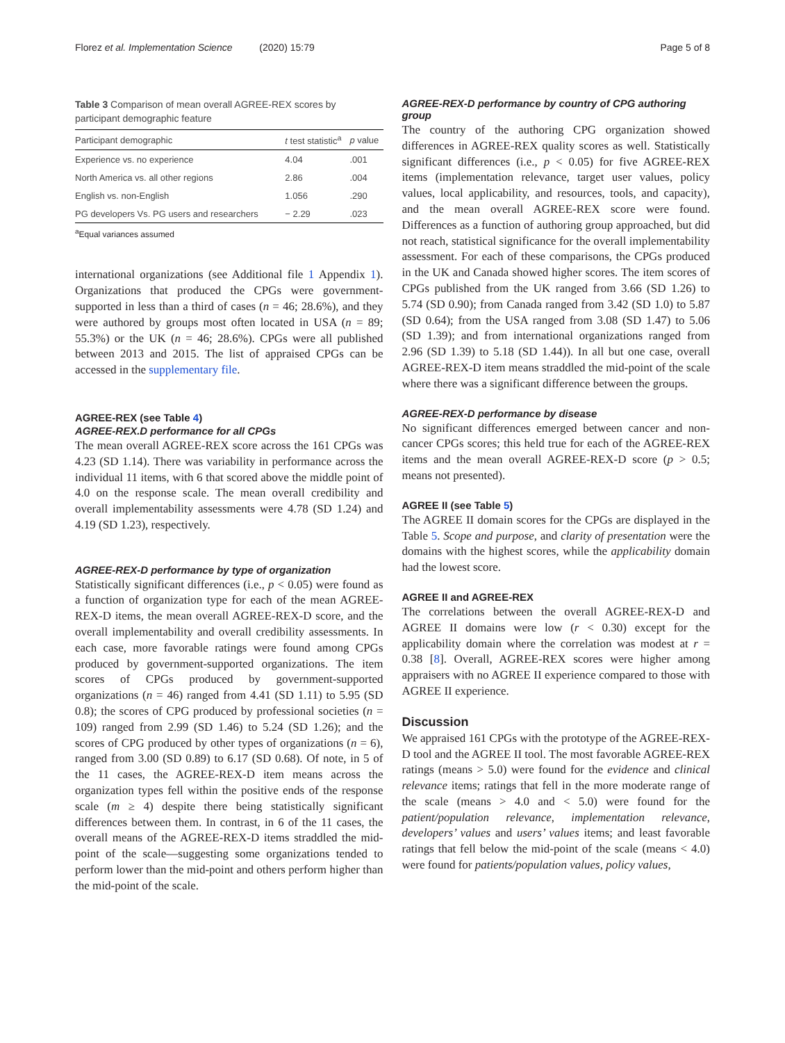Florez et al. Implementation Science (2020) 15:79 Page 5 of 8
Table 3 Comparison of mean overall AGREE-REX scores by participant demographic feature
| Participant demographic | t test statistic<sup>a</sup> | p value |
| --- | --- | --- |
| Experience vs. no experience | 4.04 | .001 |
| North America vs. all other regions | 2.86 | .004 |
| English vs. non-English | 1.056 | .290 |
| PG developers Vs. PG users and researchers | − 2.29 | .023 |
<sup>a</sup> Equal variances assumed
international organizations (see Additional file 1 Appendix 1). Organizations that produced the CPGs were government-supported in less than a third of cases (n = 46; 28.6%), and they were authored by groups most often located in USA (n = 89; 55.3%) or the UK (n = 46; 28.6%). CPGs were all published between 2013 and 2015. The list of appraised CPGs can be accessed in the supplementary file.
AGREE-REX (see Table 4)
AGREE-REX.D performance for all CPGs
The mean overall AGREE-REX score across the 161 CPGs was 4.23 (SD 1.14). There was variability in performance across the individual 11 items, with 6 that scored above the middle point of 4.0 on the response scale. The mean overall credibility and overall implementability assessments were 4.78 (SD 1.24) and 4.19 (SD 1.23), respectively.
AGREE-REX-D performance by type of organization
Statistically significant differences (i.e., p < 0.05) were found as a function of organization type for each of the mean AGREE-REX-D items, the mean overall AGREE-REX-D score, and the overall implementability and overall credibility assessments. In each case, more favorable ratings were found among CPGs produced by government-supported organizations. The item scores of CPGs produced by government-supported organizations (n = 46) ranged from 4.41 (SD 1.11) to 5.95 (SD 0.8); the scores of CPG produced by professional societies (n = 109) ranged from 2.99 (SD 1.46) to 5.24 (SD 1.26); and the scores of CPG produced by other types of organizations (n = 6), ranged from 3.00 (SD 0.89) to 6.17 (SD 0.68). Of note, in 5 of the 11 cases, the AGREE-REX-D item means across the organization types fell within the positive ends of the response scale (m ≥ 4) despite there being statistically significant differences between them. In contrast, in 6 of the 11 cases, the overall means of the AGREE-REX-D items straddled the mid-point of the scale—suggesting some organizations tended to perform lower than the mid-point and others perform higher than the mid-point of the scale.
AGREE-REX-D performance by country of CPG authoring group
The country of the authoring CPG organization showed differences in AGREE-REX quality scores as well. Statistically significant differences (i.e., p < 0.05) for five AGREE-REX items (implementation relevance, target user values, policy values, local applicability, and resources, tools, and capacity), and the mean overall AGREE-REX score were found. Differences as a function of authoring group approached, but did not reach, statistical significance for the overall implementability assessment. For each of these comparisons, the CPGs produced in the UK and Canada showed higher scores. The item scores of CPGs published from the UK ranged from 3.66 (SD 1.26) to 5.74 (SD 0.90); from Canada ranged from 3.42 (SD 1.0) to 5.87 (SD 0.64); from the USA ranged from 3.08 (SD 1.47) to 5.06 (SD 1.39); and from international organizations ranged from 2.96 (SD 1.39) to 5.18 (SD 1.44)). In all but one case, overall AGREE-REX-D item means straddled the mid-point of the scale where there was a significant difference between the groups.
AGREE-REX-D performance by disease
No significant differences emerged between cancer and non-cancer CPGs scores; this held true for each of the AGREE-REX items and the mean overall AGREE-REX-D score (p > 0.5; means not presented).
AGREE II (see Table 5)
The AGREE II domain scores for the CPGs are displayed in the Table 5. Scope and purpose, and clarity of presentation were the domains with the highest scores, while the applicability domain had the lowest score.
AGREE II and AGREE-REX
The correlations between the overall AGREE-REX-D and AGREE II domains were low (r < 0.30) except for the applicability domain where the correlation was modest at r = 0.38 [8]. Overall, AGREE-REX scores were higher among appraisers with no AGREE II experience compared to those with AGREE II experience.
Discussion
We appraised 161 CPGs with the prototype of the AGREE-REX-D tool and the AGREE II tool. The most favorable AGREE-REX ratings (means > 5.0) were found for the evidence and clinical relevance items; ratings that fell in the more moderate range of the scale (means > 4.0 and < 5.0) were found for the patient/population relevance, implementation relevance, developers’ values and users’ values items; and least favorable ratings that fell below the mid-point of the scale (means < 4.0) were found for patients/population values, policy values,